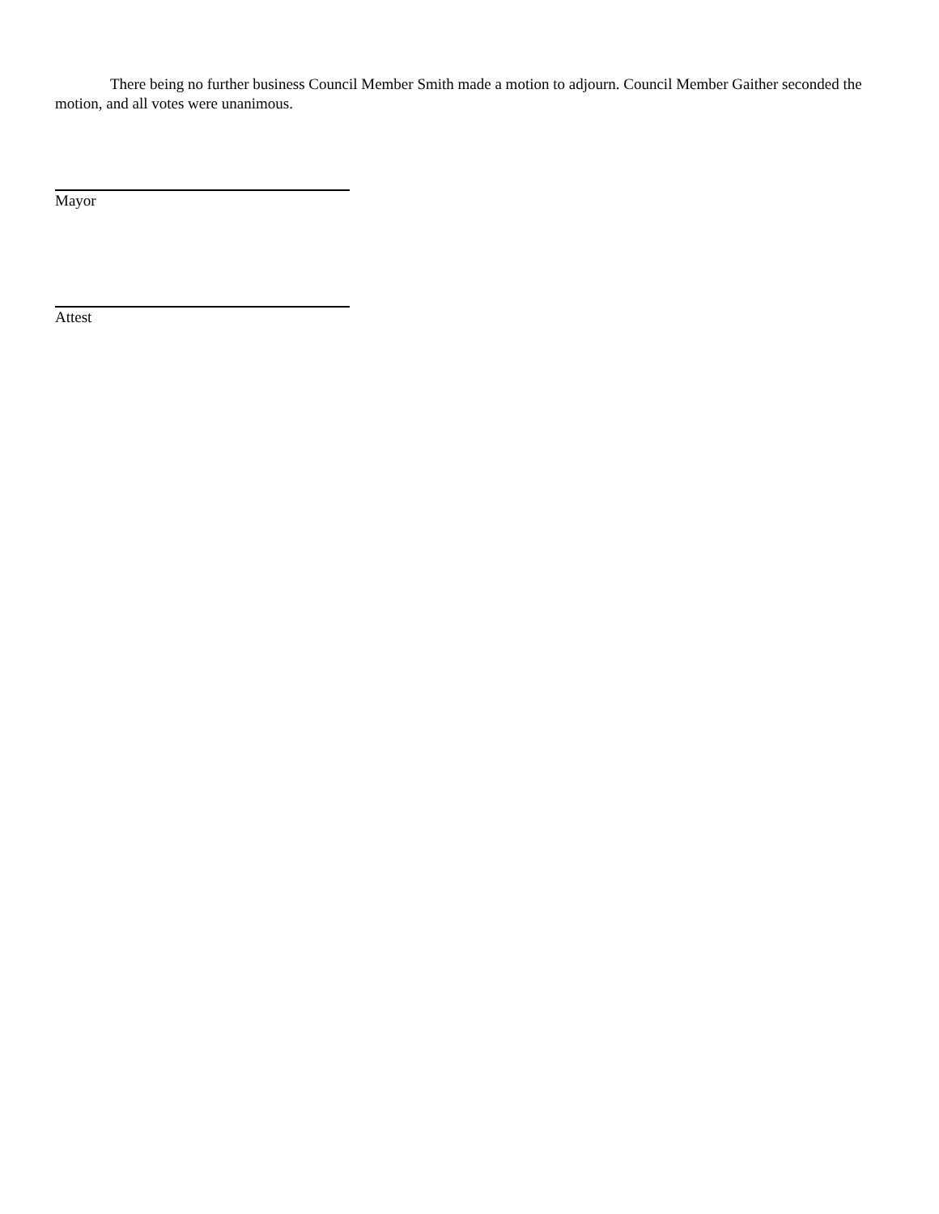There being no further business Council Member Smith made a motion to adjourn. Council Member Gaither seconded the motion, and all votes were unanimous.
Mayor
Attest